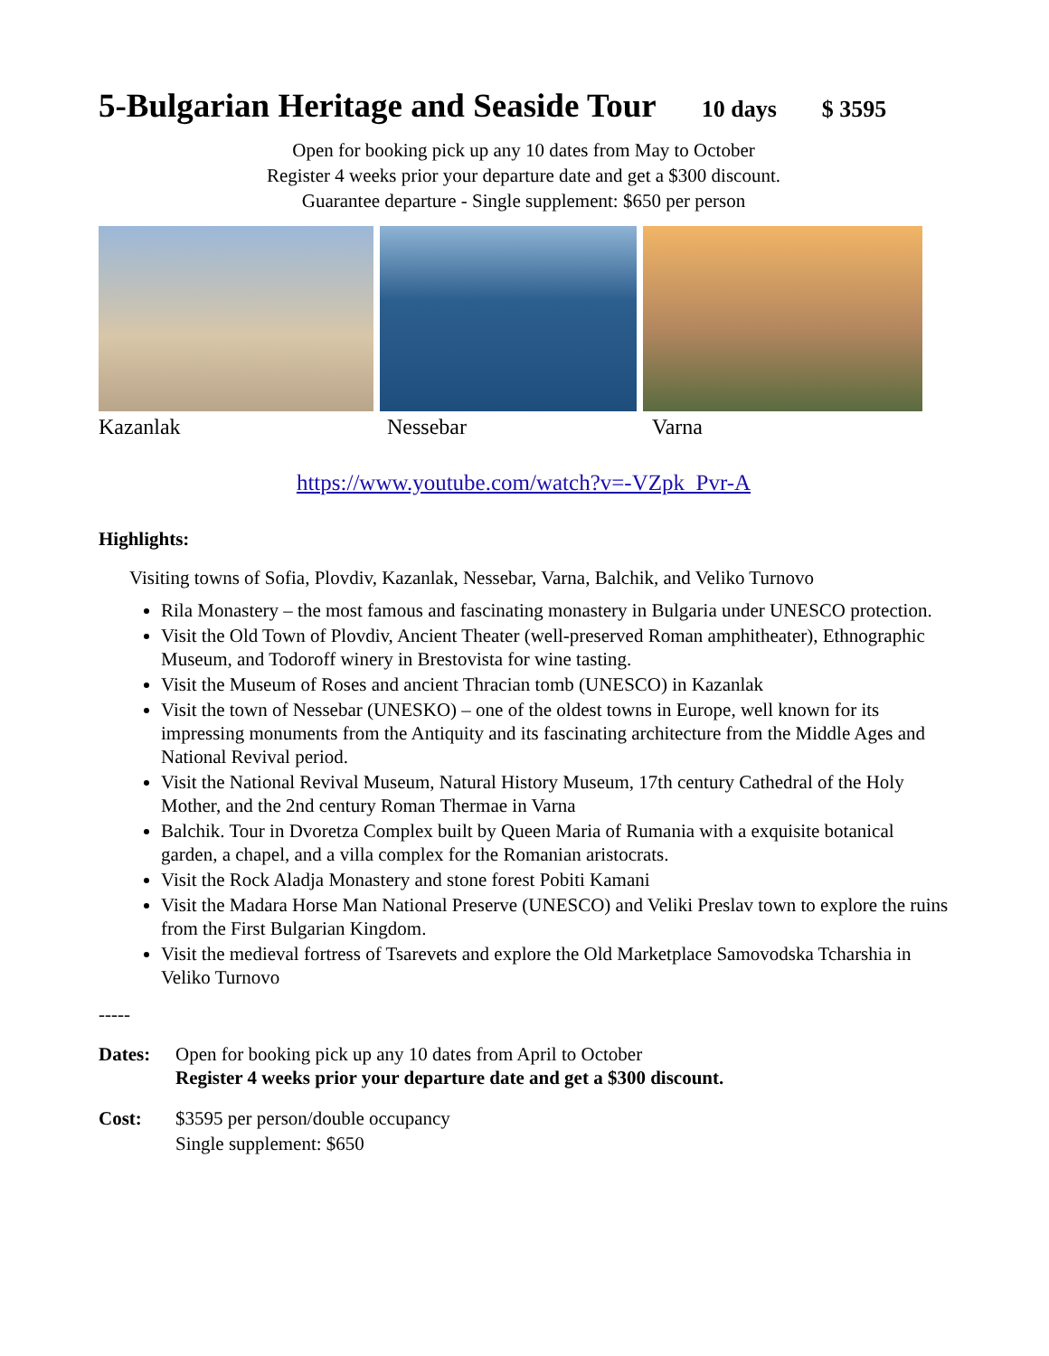5-Bulgarian Heritage and Seaside Tour 10 days $ 3595
Open for booking pick up any 10 dates from May to October
Register 4 weeks prior your departure date and get a $300 discount.
Guarantee departure - Single supplement: $650 per person
Kazanlak Nessebar Varna
https://www.youtube.com/watch?v=-VZpk_Pvr-A
Highlights:
Visiting towns of Sofia, Plovdiv, Kazanlak, Nessebar, Varna, Balchik, and Veliko Turnovo
Rila Monastery – the most famous and fascinating monastery in Bulgaria under UNESCO protection.
Visit the Old Town of Plovdiv, Ancient Theater (well-preserved Roman amphitheater), Ethnographic Museum, and Todoroff winery in Brestovista for wine tasting.
Visit the Museum of Roses and ancient Thracian tomb (UNESCO) in Kazanlak
Visit the town of Nessebar (UNESKO) – one of the oldest towns in Europe, well known for its impressing monuments from the Antiquity and its fascinating architecture from the Middle Ages and National Revival period.
Visit the National Revival Museum, Natural History Museum, 17th century Cathedral of the Holy Mother, and the 2nd century Roman Thermae in Varna
Balchik. Tour in Dvoretza Complex built by Queen Maria of Rumania with a exquisite botanical garden, a chapel, and a villa complex for the Romanian aristocrats.
Visit the Rock Aladja Monastery and stone forest Pobiti Kamani
Visit the Madara Horse Man National Preserve (UNESCO) and Veliki Preslav town to explore the ruins from the First Bulgarian Kingdom.
Visit the medieval fortress of Tsarevets and explore the Old Marketplace Samovodska Tcharshia in Veliko Turnovo
-----
Dates: Open for booking pick up any 10 dates from April to October
Register 4 weeks prior your departure date and get a $300 discount.
Cost: $3595 per person/double occupancy
Single supplement: $650